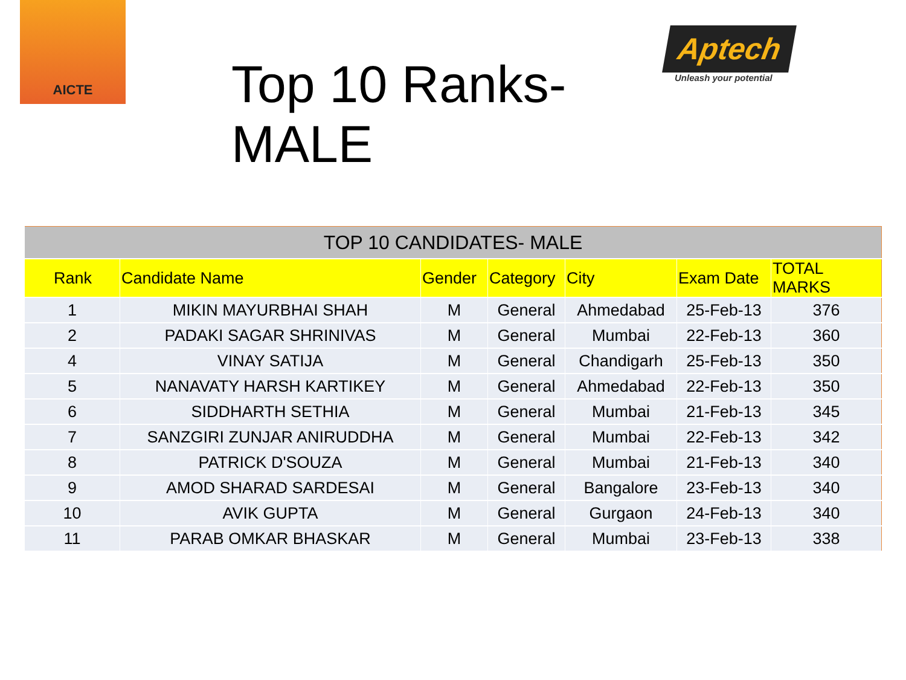AICTE
Top 10 Ranks-MALE
Aptech
Unleash your potential
| TOP 10 CANDIDATES- MALE | | | | | | |
| --- | --- | --- | --- | --- | --- | --- |
| Rank | Candidate Name | Gender | Category | City | Exam Date | TOTAL MARKS |
| 1 | MIKIN MAYURBHAI SHAH | M | General | Ahmedabad | 25-Feb-13 | 376 |
| 2 | PADAKI SAGAR SHRINIVAS | M | General | Mumbai | 22-Feb-13 | 360 |
| 4 | VINAY SATIJA | M | General | Chandigarh | 25-Feb-13 | 350 |
| 5 | NANAVATY HARSH KARTIKEY | M | General | Ahmedabad | 22-Feb-13 | 350 |
| 6 | SIDDHARTH SETHIA | M | General | Mumbai | 21-Feb-13 | 345 |
| 7 | SANZGIRI ZUNJAR ANIRUDDHA | M | General | Mumbai | 22-Feb-13 | 342 |
| 8 | PATRICK D'SOUZA | M | General | Mumbai | 21-Feb-13 | 340 |
| 9 | AMOD SHARAD SARDESAI | M | General | Bangalore | 23-Feb-13 | 340 |
| 10 | AVIK GUPTA | M | General | Gurgaon | 24-Feb-13 | 340 |
| 11 | PARAB OMKAR BHASKAR | M | General | Mumbai | 23-Feb-13 | 338 |